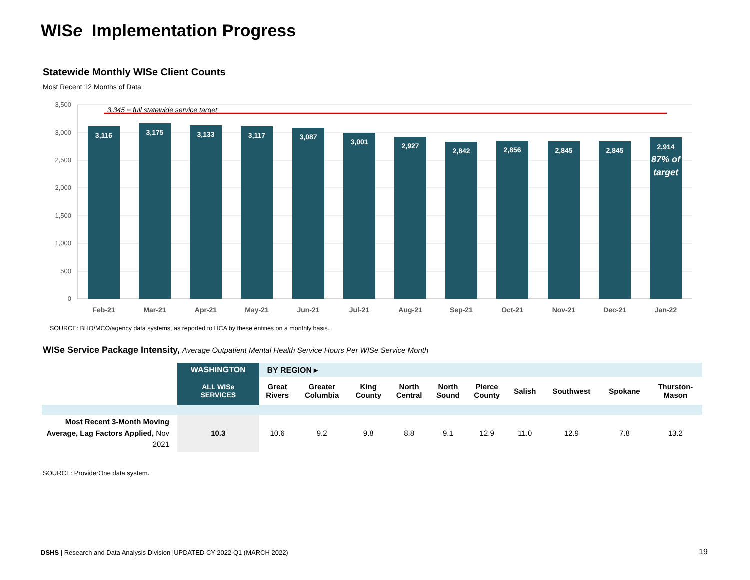WISe Implementation Progress
Statewide Monthly WISe Client Counts
Most Recent 12 Months of Data
3,500
3,000
2,500
2,000
1,500
1,000
500
0
3,345 = full statewide service target
3,116
3,175
3,133
3,117
3,087
3,001
2,927
2,842
2,856
2,845
2,845
2,914
87% of
target
Feb-21
Mar-21
Apr-21
May-21
Jun-21
Jul-21
Aug-21
Sep-21
Oct-21
Nov-21
Dec-21
Jan-22
SOURCE: BHO/MCO/agency data systems, as reported to HCA by these entities on a monthly basis.
WISe Service Package Intensity, Average Outpatient Mental Health Service Hours Per WISe Service Month
| | WASHINGTON | BY REGION ▸ | | | | | | | | | |
| | ALL WISe SERVICES | Great Rivers | Greater Columbia | King County | North Central | North Sound | Pierce County | Salish | Southwest | Spokane | Thurston- Mason |
| Most Recent 3-Month Moving Average, Lag Factors Applied, Nov 2021 | 10.3 | 10.6 | 9.2 | 9.8 | 8.8 | 9.1 | 12.9 | 11.0 | 12.9 | 7.8 | 13.2 |
SOURCE: ProviderOne data system.
DSHS | Research and Data Analysis Division |UPDATED CY 2022 Q1 (MARCH 2022)
19